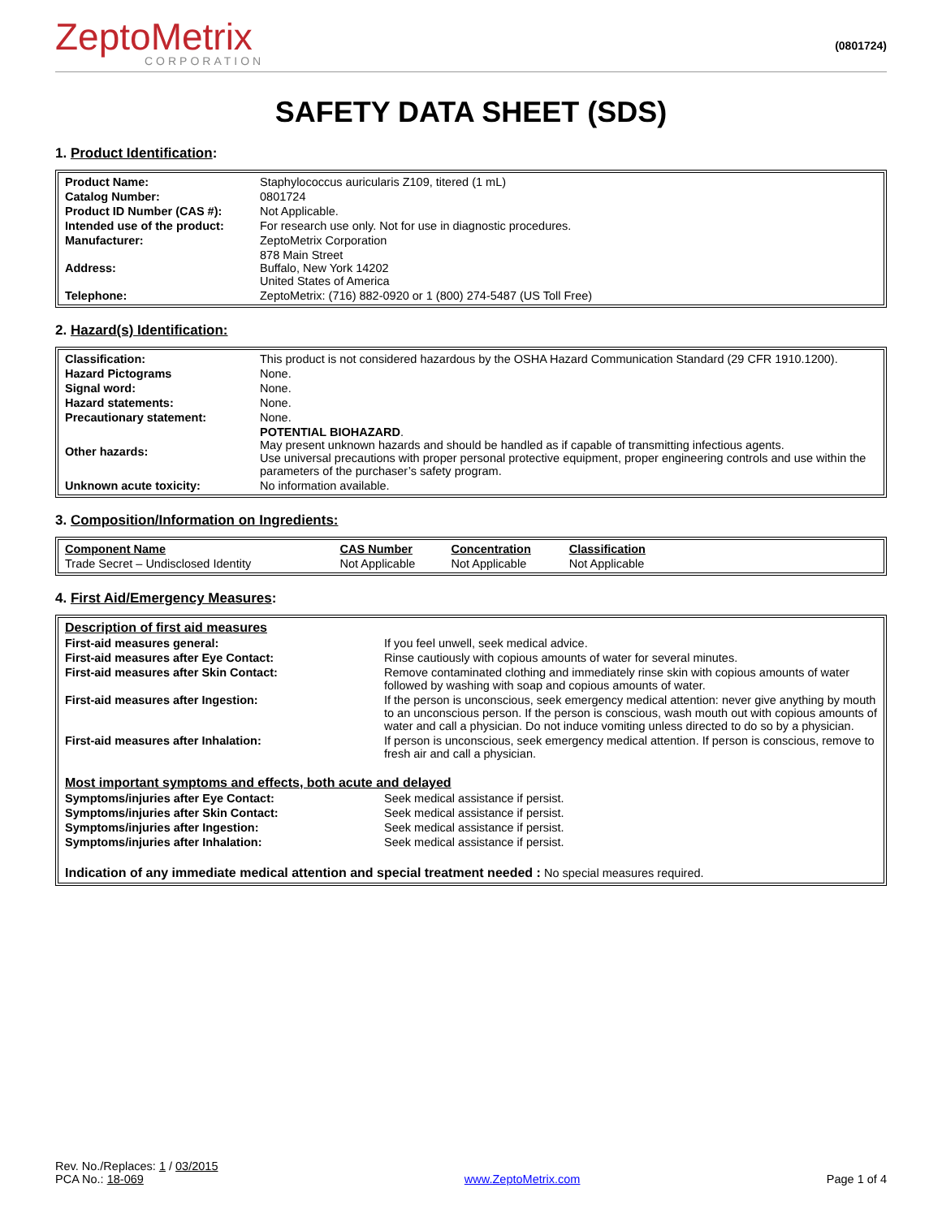ZeptoMetrix
CORPORATION
(0801724)
SAFETY DATA SHEET (SDS)
1. Product Identification:
| Product Name: | Staphylococcus auricularis Z109, titered (1 mL) |
| Catalog Number: | 0801724 |
| Product ID Number (CAS #): | Not Applicable. |
| Intended use of the product: | For research use only. Not for use in diagnostic procedures. |
| Manufacturer: | ZeptoMetrix Corporation |
| Address: | 878 Main Street Buffalo, New York 14202 United States of America |
| Telephone: | ZeptoMetrix: (716) 882-0920 or 1 (800) 274-5487 (US Toll Free) |
2. Hazard(s) Identification:
| Classification: | This product is not considered hazardous by the OSHA Hazard Communication Standard (29 CFR 1910.1200). |
| Hazard Pictograms | None. |
| Signal word: | None. |
| Hazard statements: | None. |
| Precautionary statement: | None. |
| Other hazards: | POTENTIAL BIOHAZARD . May present unknown hazards and should be handled as if capable of transmitting infectious agents. Use universal precautions with proper personal protective equipment, proper engineering controls and use within the parameters of the purchaser’s safety program. |
| Unknown acute toxicity: | No information available. |
3. Composition/Information on Ingredients:
| Component Name | CAS Number | Concentration | Classification | |
| --- | --- | --- | --- | --- |
| Trade Secret – Undisclosed Identity | Not Applicable | Not Applicable | Not Applicable | |
4. First Aid/Emergency Measures:
| Description of first aid measures | |
| First-aid measures general: | If you feel unwell, seek medical advice. |
| First-aid measures after Eye Contact: | Rinse cautiously with copious amounts of water for several minutes. |
| First-aid measures after Skin Contact: | Remove contaminated clothing and immediately rinse skin with copious amounts of water followed by washing with soap and copious amounts of water. |
| First-aid measures after Ingestion: | If the person is unconscious, seek emergency medical attention: never give anything by mouth to an unconscious person. If the person is conscious, wash mouth out with copious amounts of water and call a physician. Do not induce vomiting unless directed to do so by a physician. |
| First-aid measures after Inhalation: | If person is unconscious, seek emergency medical attention. If person is conscious, remove to fresh air and call a physician. |
| Most important symptoms and effects, both acute and delayed | |
| Symptoms/injuries after Eye Contact: | Seek medical assistance if persist. |
| Symptoms/injuries after Skin Contact: | Seek medical assistance if persist. |
| Symptoms/injuries after Ingestion: | Seek medical assistance if persist. |
| Symptoms/injuries after Inhalation: | Seek medical assistance if persist. |
| Indication of any immediate medical attention and special treatment needed : No special measures required. | |
Rev. No./Replaces: 1 / 03/2015
PCA No.: 18-069
www.ZeptoMetrix.com
Page 1 of 4